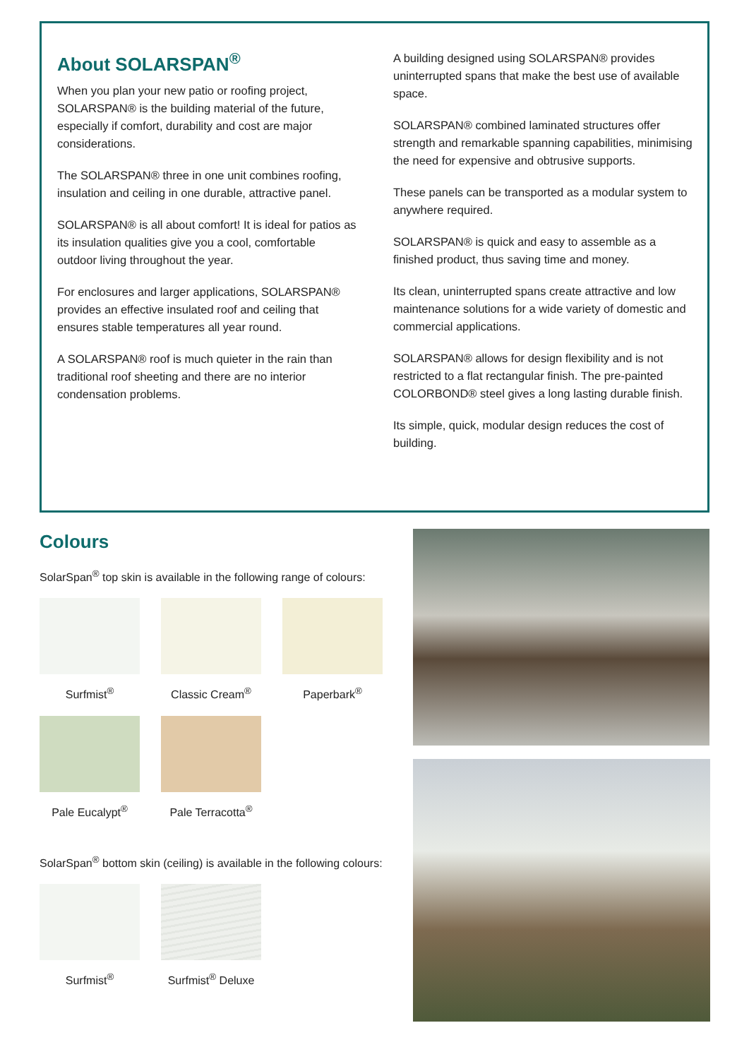About SOLARSPAN<sup>®</sup>
When you plan your new patio or roofing project, SOLARSPAN® is the building material of the future, especially if comfort, durability and cost are major considerations.
The SOLARSPAN® three in one unit combines roofing, insulation and ceiling in one durable, attractive panel.
SOLARSPAN® is all about comfort! It is ideal for patios as its insulation qualities give you a cool, comfortable outdoor living throughout the year.
For enclosures and larger applications, SOLARSPAN® provides an effective insulated roof and ceiling that ensures stable temperatures all year round.
A SOLARSPAN® roof is much quieter in the rain than traditional roof sheeting and there are no interior condensation problems.
A building designed using SOLARSPAN® provides uninterrupted spans that make the best use of available space.
SOLARSPAN® combined laminated structures offer strength and remarkable spanning capabilities, minimising the need for expensive and obtrusive supports.
These panels can be transported as a modular system to anywhere required.
SOLARSPAN® is quick and easy to assemble as a finished product, thus saving time and money.
Its clean, uninterrupted spans create attractive and low maintenance solutions for a wide variety of domestic and commercial applications.
SOLARSPAN® allows for design flexibility and is not restricted to a flat rectangular finish. The pre-painted COLORBOND® steel gives a long lasting durable finish.
Its simple, quick, modular design reduces the cost of building.
Colours
SolarSpan<sup>®</sup> top skin is available in the following range of colours:
Surfmist<sup>®</sup> Classic Cream<sup>®</sup> Paperbark<sup>®</sup>
Pale Eucalypt<sup>®</sup> Pale Terracotta<sup>®</sup>
SolarSpan<sup>®</sup> bottom skin (ceiling) is available in the following colours:
Surfmist<sup>®</sup> Surfmist<sup>®</sup> Deluxe